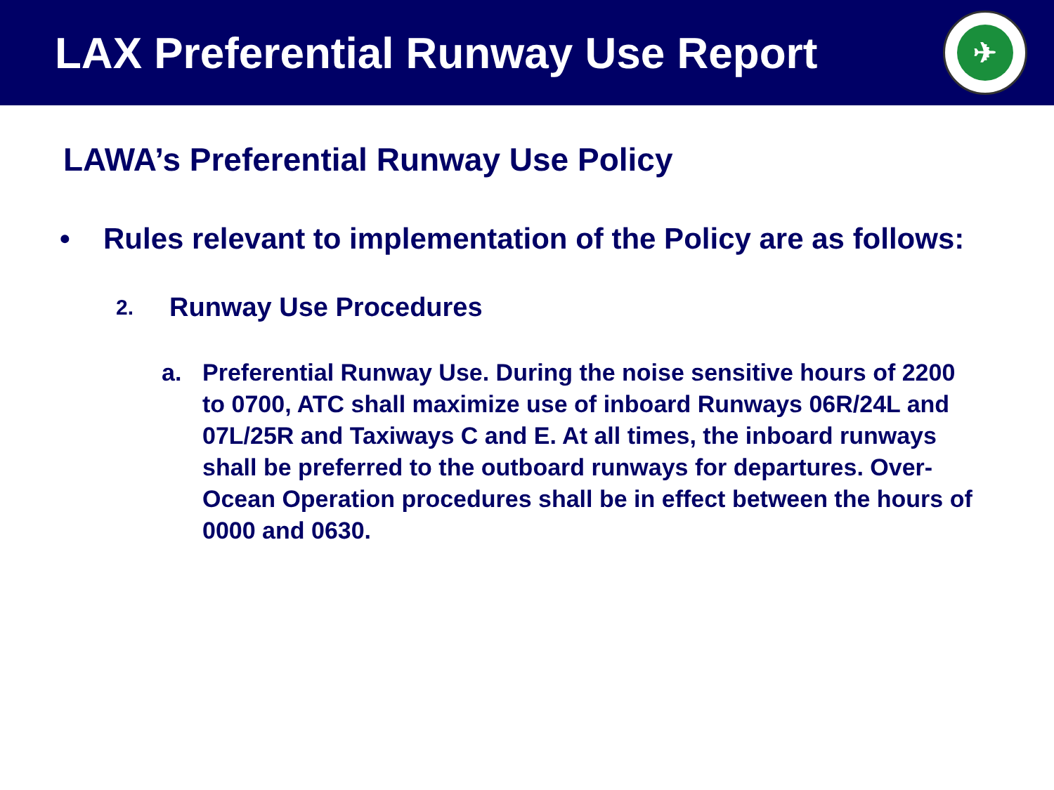LAX Preferential Runway Use Report
✈
LAWA’s Preferential Runway Use Policy
• Rules relevant to implementation of the Policy are as follows:
2. Runway Use Procedures
a. Preferential Runway Use. During the noise sensitive hours of 2200 to 0700, ATC shall maximize use of inboard Runways 06R/24L and 07L/25R and Taxiways C and E. At all times, the inboard runways shall be preferred to the outboard runways for departures. Over-Ocean Operation procedures shall be in effect between the hours of 0000 and 0630.